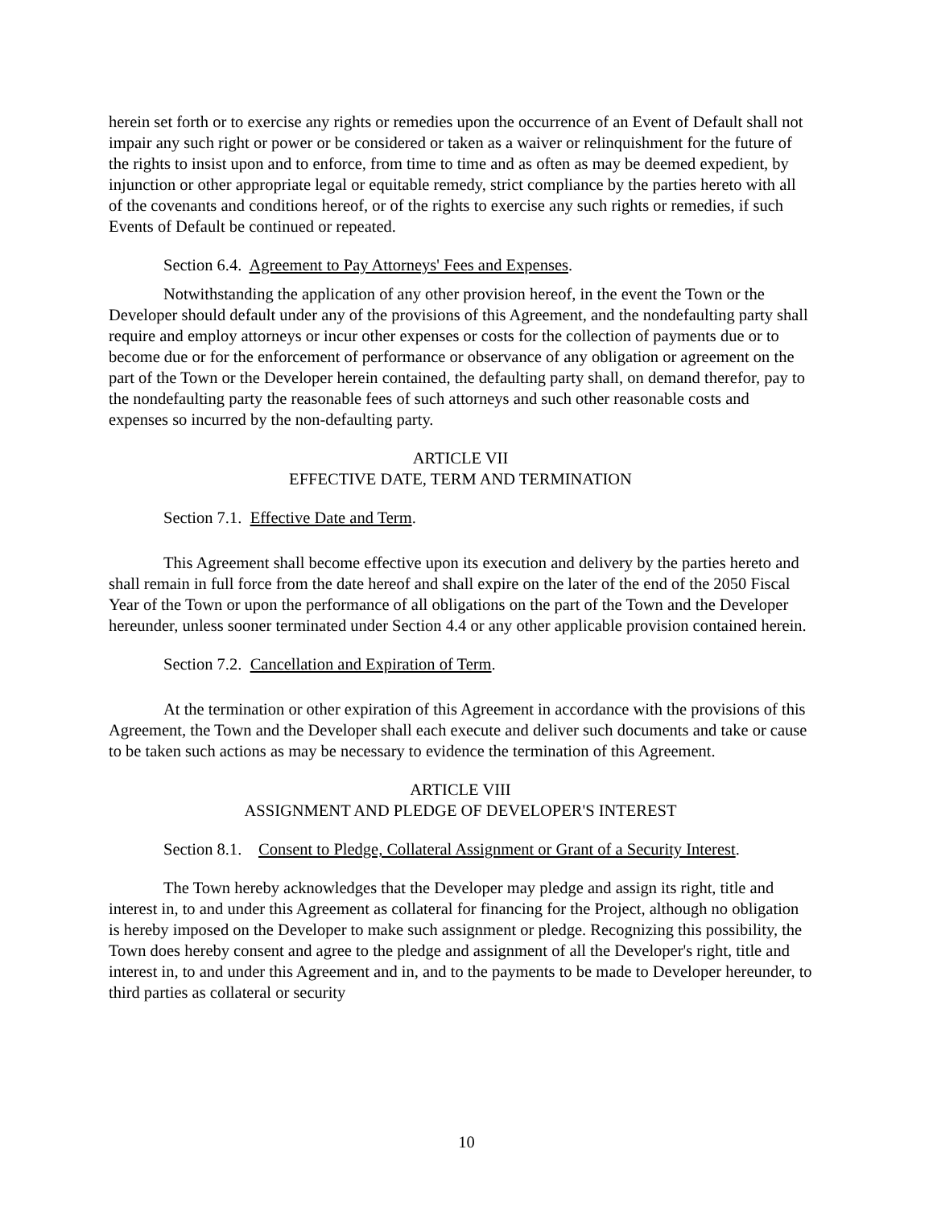herein set forth or to exercise any rights or remedies upon the occurrence of an Event of Default shall not impair any such right or power or be considered or taken as a waiver or relinquishment for the future of the rights to insist upon and to enforce, from time to time and as often as may be deemed expedient, by injunction or other appropriate legal or equitable remedy, strict compliance by the parties hereto with all of the covenants and conditions hereof, or of the rights to exercise any such rights or remedies, if such Events of Default be continued or repeated.
Section 6.4. Agreement to Pay Attorneys' Fees and Expenses.
Notwithstanding the application of any other provision hereof, in the event the Town or the Developer should default under any of the provisions of this Agreement, and the nondefaulting party shall require and employ attorneys or incur other expenses or costs for the collection of payments due or to become due or for the enforcement of performance or observance of any obligation or agreement on the part of the Town or the Developer herein contained, the defaulting party shall, on demand therefor, pay to the nondefaulting party the reasonable fees of such attorneys and such other reasonable costs and expenses so incurred by the non-defaulting party.
ARTICLE VII
EFFECTIVE DATE, TERM AND TERMINATION
Section 7.1. Effective Date and Term.
This Agreement shall become effective upon its execution and delivery by the parties hereto and shall remain in full force from the date hereof and shall expire on the later of the end of the 2050 Fiscal Year of the Town or upon the performance of all obligations on the part of the Town and the Developer hereunder, unless sooner terminated under Section 4.4 or any other applicable provision contained herein.
Section 7.2. Cancellation and Expiration of Term.
At the termination or other expiration of this Agreement in accordance with the provisions of this Agreement, the Town and the Developer shall each execute and deliver such documents and take or cause to be taken such actions as may be necessary to evidence the termination of this Agreement.
ARTICLE VIII
ASSIGNMENT AND PLEDGE OF DEVELOPER'S INTEREST
Section 8.1. Consent to Pledge, Collateral Assignment or Grant of a Security Interest.
The Town hereby acknowledges that the Developer may pledge and assign its right, title and interest in, to and under this Agreement as collateral for financing for the Project, although no obligation is hereby imposed on the Developer to make such assignment or pledge. Recognizing this possibility, the Town does hereby consent and agree to the pledge and assignment of all the Developer's right, title and interest in, to and under this Agreement and in, and to the payments to be made to Developer hereunder, to third parties as collateral or security
10